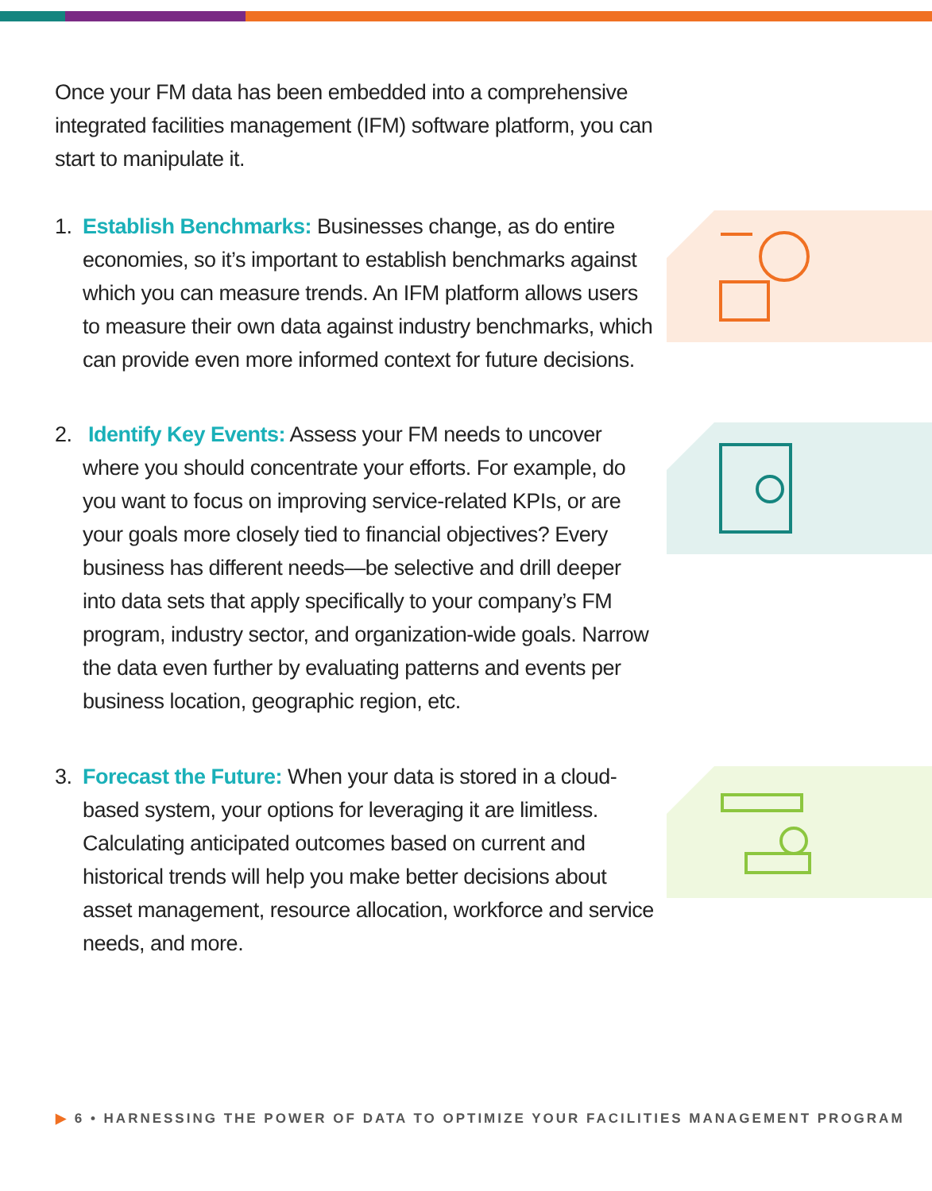Once your FM data has been embedded into a comprehensive integrated facilities management (IFM) software platform, you can start to manipulate it.
1. Establish Benchmarks: Businesses change, as do entire economies, so it’s important to establish benchmarks against which you can measure trends. An IFM platform allows users to measure their own data against industry benchmarks, which can provide even more informed context for future decisions.
2. Identify Key Events: Assess your FM needs to uncover where you should concentrate your efforts. For example, do you want to focus on improving service-related KPIs, or are your goals more closely tied to financial objectives? Every business has different needs—be selective and drill deeper into data sets that apply specifically to your company’s FM program, industry sector, and organization-wide goals. Narrow the data even further by evaluating patterns and events per business location, geographic region, etc.
3. Forecast the Future: When your data is stored in a cloud-based system, your options for leveraging it are limitless. Calculating anticipated outcomes based on current and historical trends will help you make better decisions about asset management, resource allocation, workforce and service needs, and more.
▶ 6 • HARNESSING THE POWER OF DATA TO OPTIMIZE YOUR FACILITIES MANAGEMENT PROGRAM